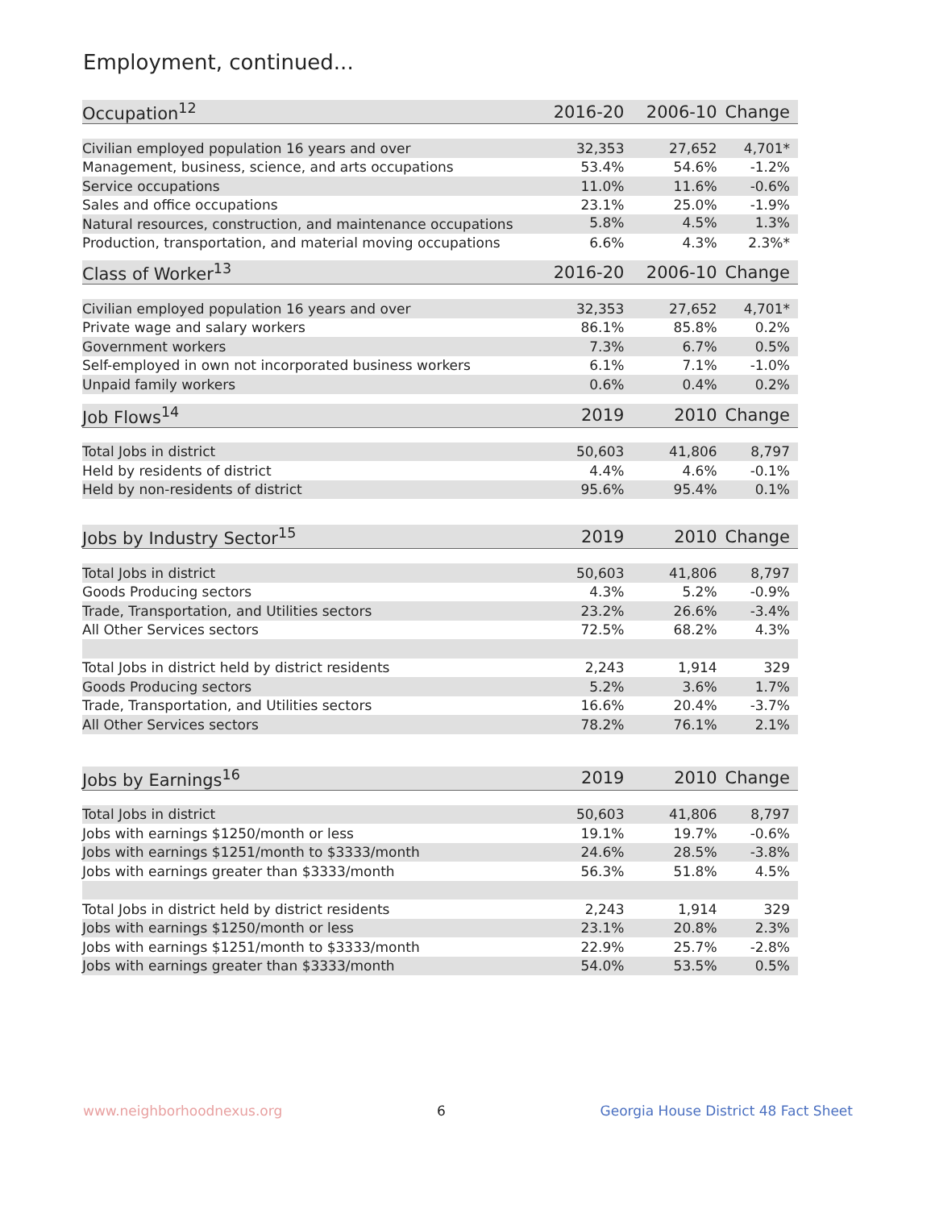Employment, continued...
| Occupation<sup>12</sup> | 2016-20 | 2006-10 | Change |
| --- | --- | --- | --- |
| Civilian employed population 16 years and over | 32,353 | 27,652 | 4,701* |
| Management, business, science, and arts occupations | 53.4% | 54.6% | -1.2% |
| Service occupations | 11.0% | 11.6% | -0.6% |
| Sales and office occupations | 23.1% | 25.0% | -1.9% |
| Natural resources, construction, and maintenance occupations | 5.8% | 4.5% | 1.3% |
| Production, transportation, and material moving occupations | 6.6% | 4.3% | 2.3%* |
| Class of Worker<sup>13</sup> | 2016-20 | 2006-10 | Change |
| --- | --- | --- | --- |
| Civilian employed population 16 years and over | 32,353 | 27,652 | 4,701* |
| Private wage and salary workers | 86.1% | 85.8% | 0.2% |
| Government workers | 7.3% | 6.7% | 0.5% |
| Self-employed in own not incorporated business workers | 6.1% | 7.1% | -1.0% |
| Unpaid family workers | 0.6% | 0.4% | 0.2% |
| Job Flows<sup>14</sup> | 2019 | 2010 | Change |
| --- | --- | --- | --- |
| Total Jobs in district | 50,603 | 41,806 | 8,797 |
| Held by residents of district | 4.4% | 4.6% | -0.1% |
| Held by non-residents of district | 95.6% | 95.4% | 0.1% |
| Jobs by Industry Sector<sup>15</sup> | 2019 | 2010 | Change |
| --- | --- | --- | --- |
| Total Jobs in district | 50,603 | 41,806 | 8,797 |
| Goods Producing sectors | 4.3% | 5.2% | -0.9% |
| Trade, Transportation, and Utilities sectors | 23.2% | 26.6% | -3.4% |
| All Other Services sectors | 72.5% | 68.2% | 4.3% |
| Total Jobs in district held by district residents | 2,243 | 1,914 | 329 |
| Goods Producing sectors | 5.2% | 3.6% | 1.7% |
| Trade, Transportation, and Utilities sectors | 16.6% | 20.4% | -3.7% |
| All Other Services sectors | 78.2% | 76.1% | 2.1% |
| Jobs by Earnings<sup>16</sup> | 2019 | 2010 | Change |
| --- | --- | --- | --- |
| Total Jobs in district | 50,603 | 41,806 | 8,797 |
| Jobs with earnings $1250/month or less | 19.1% | 19.7% | -0.6% |
| Jobs with earnings $1251/month to $3333/month | 24.6% | 28.5% | -3.8% |
| Jobs with earnings greater than $3333/month | 56.3% | 51.8% | 4.5% |
| Total Jobs in district held by district residents | 2,243 | 1,914 | 329 |
| Jobs with earnings $1250/month or less | 23.1% | 20.8% | 2.3% |
| Jobs with earnings $1251/month to $3333/month | 22.9% | 25.7% | -2.8% |
| Jobs with earnings greater than $3333/month | 54.0% | 53.5% | 0.5% |
www.neighborhoodnexus.org 6 Georgia House District 48 Fact Sheet